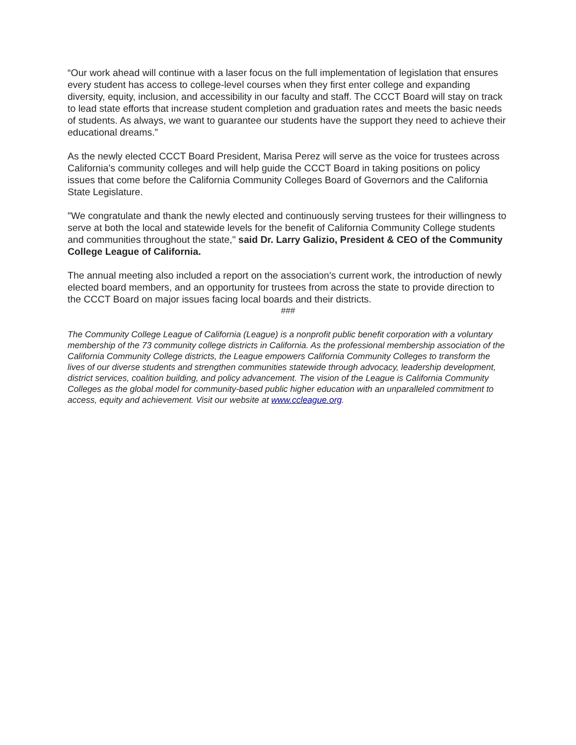“Our work ahead will continue with a laser focus on the full implementation of legislation that ensures every student has access to college-level courses when they first enter college and expanding diversity, equity, inclusion, and accessibility in our faculty and staff. The CCCT Board will stay on track to lead state efforts that increase student completion and graduation rates and meets the basic needs of students. As always, we want to guarantee our students have the support they need to achieve their educational dreams.”
As the newly elected CCCT Board President, Marisa Perez will serve as the voice for trustees across California’s community colleges and will help guide the CCCT Board in taking positions on policy issues that come before the California Community Colleges Board of Governors and the California State Legislature.
"We congratulate and thank the newly elected and continuously serving trustees for their willingness to serve at both the local and statewide levels for the benefit of California Community College students and communities throughout the state," said Dr. Larry Galizio, President & CEO of the Community College League of California.
The annual meeting also included a report on the association’s current work, the introduction of newly elected board members, and an opportunity for trustees from across the state to provide direction to the CCCT Board on major issues facing local boards and their districts.
###
The Community College League of California (League) is a nonprofit public benefit corporation with a voluntary membership of the 73 community college districts in California. As the professional membership association of the California Community College districts, the League empowers California Community Colleges to transform the lives of our diverse students and strengthen communities statewide through advocacy, leadership development, district services, coalition building, and policy advancement. The vision of the League is California Community Colleges as the global model for community-based public higher education with an unparalleled commitment to access, equity and achievement. Visit our website at www.ccleague.org.